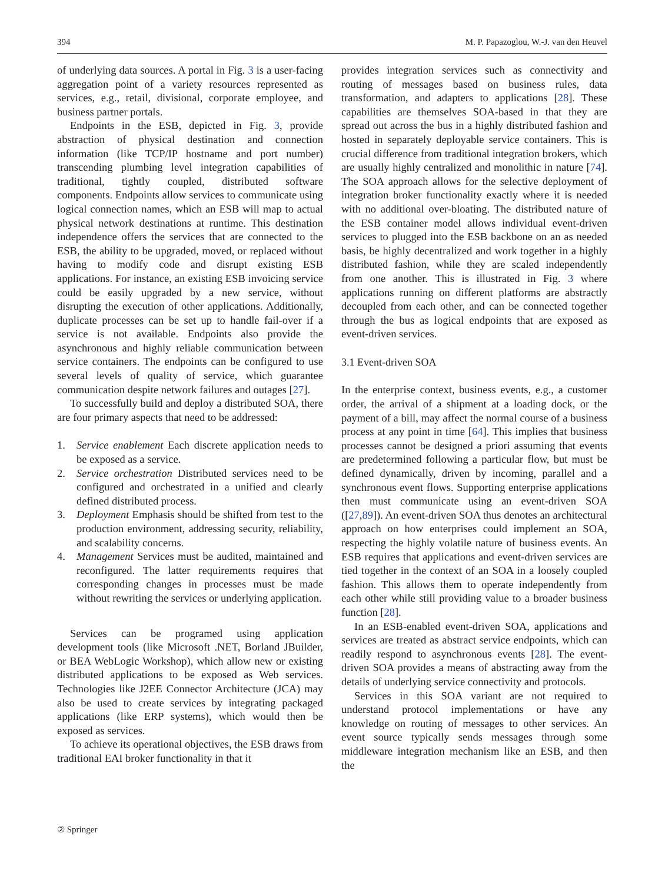394 M. P. Papazoglou, W.-J. van den Heuvel
of underlying data sources. A portal in Fig. 3 is a user-facing aggregation point of a variety resources represented as services, e.g., retail, divisional, corporate employee, and business partner portals.
Endpoints in the ESB, depicted in Fig. 3, provide abstraction of physical destination and connection information (like TCP/IP hostname and port number) transcending plumbing level integration capabilities of traditional, tightly coupled, distributed software components. Endpoints allow services to communicate using logical connection names, which an ESB will map to actual physical network destinations at runtime. This destination independence offers the services that are connected to the ESB, the ability to be upgraded, moved, or replaced without having to modify code and disrupt existing ESB applications. For instance, an existing ESB invoicing service could be easily upgraded by a new service, without disrupting the execution of other applications. Additionally, duplicate processes can be set up to handle fail-over if a service is not available. Endpoints also provide the asynchronous and highly reliable communication between service containers. The endpoints can be configured to use several levels of quality of service, which guarantee communication despite network failures and outages [27].
To successfully build and deploy a distributed SOA, there are four primary aspects that need to be addressed:
1. Service enablement Each discrete application needs to be exposed as a service.
2. Service orchestration Distributed services need to be configured and orchestrated in a unified and clearly defined distributed process.
3. Deployment Emphasis should be shifted from test to the production environment, addressing security, reliability, and scalability concerns.
4. Management Services must be audited, maintained and reconfigured. The latter requirements requires that corresponding changes in processes must be made without rewriting the services or underlying application.
Services can be programed using application development tools (like Microsoft .NET, Borland JBuilder, or BEA WebLogic Workshop), which allow new or existing distributed applications to be exposed as Web services. Technologies like J2EE Connector Architecture (JCA) may also be used to create services by integrating packaged applications (like ERP systems), which would then be exposed as services.
To achieve its operational objectives, the ESB draws from traditional EAI broker functionality in that it
provides integration services such as connectivity and routing of messages based on business rules, data transformation, and adapters to applications [28]. These capabilities are themselves SOA-based in that they are spread out across the bus in a highly distributed fashion and hosted in separately deployable service containers. This is crucial difference from traditional integration brokers, which are usually highly centralized and monolithic in nature [74]. The SOA approach allows for the selective deployment of integration broker functionality exactly where it is needed with no additional over-bloating. The distributed nature of the ESB container model allows individual event-driven services to plugged into the ESB backbone on an as needed basis, be highly decentralized and work together in a highly distributed fashion, while they are scaled independently from one another. This is illustrated in Fig. 3 where applications running on different platforms are abstractly decoupled from each other, and can be connected together through the bus as logical endpoints that are exposed as event-driven services.
3.1 Event-driven SOA
In the enterprise context, business events, e.g., a customer order, the arrival of a shipment at a loading dock, or the payment of a bill, may affect the normal course of a business process at any point in time [64]. This implies that business processes cannot be designed a priori assuming that events are predetermined following a particular flow, but must be defined dynamically, driven by incoming, parallel and a synchronous event flows. Supporting enterprise applications then must communicate using an event-driven SOA ([27,89]). An event-driven SOA thus denotes an architectural approach on how enterprises could implement an SOA, respecting the highly volatile nature of business events. An ESB requires that applications and event-driven services are tied together in the context of an SOA in a loosely coupled fashion. This allows them to operate independently from each other while still providing value to a broader business function [28].
In an ESB-enabled event-driven SOA, applications and services are treated as abstract service endpoints, which can readily respond to asynchronous events [28]. The event-driven SOA provides a means of abstracting away from the details of underlying service connectivity and protocols.
Services in this SOA variant are not required to understand protocol implementations or have any knowledge on routing of messages to other services. An event source typically sends messages through some middleware integration mechanism like an ESB, and then the
② Springer